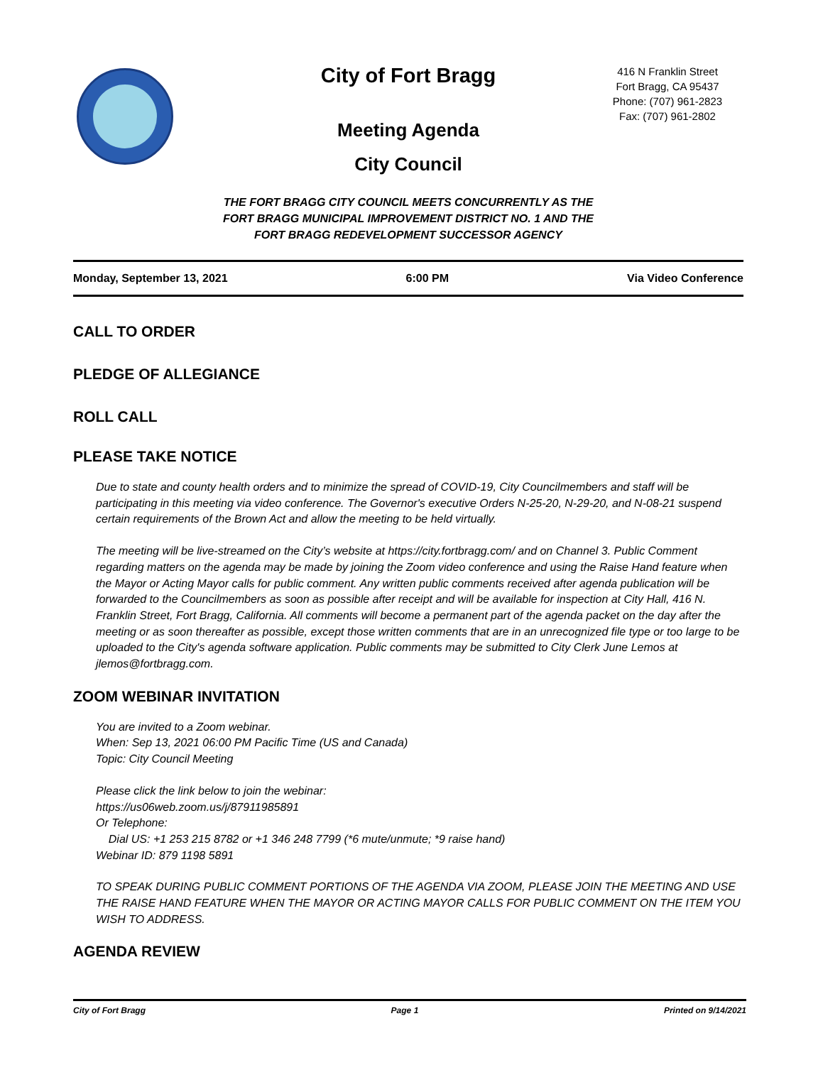City of Fort Bragg
Meeting Agenda
City Council
416 N Franklin Street
Fort Bragg, CA 95437
Phone: (707) 961-2823
Fax: (707) 961-2802
THE FORT BRAGG CITY COUNCIL MEETS CONCURRENTLY AS THE FORT BRAGG MUNICIPAL IMPROVEMENT DISTRICT NO. 1 AND THE FORT BRAGG REDEVELOPMENT SUCCESSOR AGENCY
Monday, September 13, 2021 6:00 PM Via Video Conference
CALL TO ORDER
PLEDGE OF ALLEGIANCE
ROLL CALL
PLEASE TAKE NOTICE
Due to state and county health orders and to minimize the spread of COVID-19, City Councilmembers and staff will be participating in this meeting via video conference. The Governor's executive Orders N-25-20, N-29-20, and N-08-21 suspend certain requirements of the Brown Act and allow the meeting to be held virtually.
The meeting will be live-streamed on the City’s website at https://city.fortbragg.com/ and on Channel 3. Public Comment regarding matters on the agenda may be made by joining the Zoom video conference and using the Raise Hand feature when the Mayor or Acting Mayor calls for public comment. Any written public comments received after agenda publication will be forwarded to the Councilmembers as soon as possible after receipt and will be available for inspection at City Hall, 416 N. Franklin Street, Fort Bragg, California. All comments will become a permanent part of the agenda packet on the day after the meeting or as soon thereafter as possible, except those written comments that are in an unrecognized file type or too large to be uploaded to the City's agenda software application. Public comments may be submitted to City Clerk June Lemos at jlemos@fortbragg.com.
ZOOM WEBINAR INVITATION
You are invited to a Zoom webinar.
When: Sep 13, 2021 06:00 PM Pacific Time (US and Canada)
Topic: City Council Meeting
Please click the link below to join the webinar:
https://us06web.zoom.us/j/87911985891
Or Telephone:
Dial US: +1 253 215 8782 or +1 346 248 7799 (*6 mute/unmute; *9 raise hand)
Webinar ID: 879 1198 5891
TO SPEAK DURING PUBLIC COMMENT PORTIONS OF THE AGENDA VIA ZOOM, PLEASE JOIN THE MEETING AND USE THE RAISE HAND FEATURE WHEN THE MAYOR OR ACTING MAYOR CALLS FOR PUBLIC COMMENT ON THE ITEM YOU WISH TO ADDRESS.
AGENDA REVIEW
City of Fort Bragg Page 1 Printed on 9/14/2021